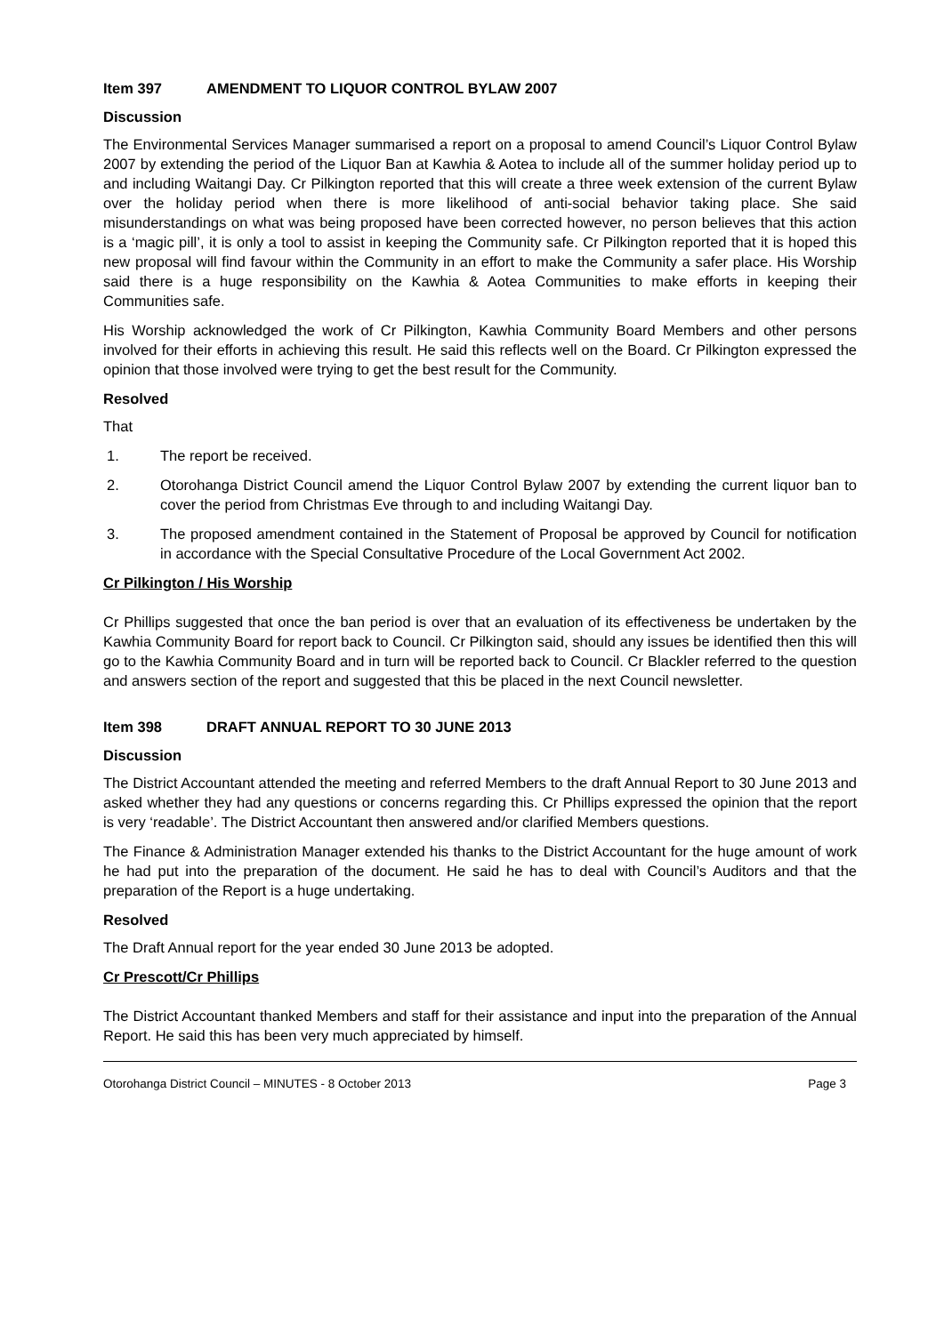Item 397 AMENDMENT TO LIQUOR CONTROL BYLAW 2007
Discussion
The Environmental Services Manager summarised a report on a proposal to amend Council’s Liquor Control Bylaw 2007 by extending the period of the Liquor Ban at Kawhia & Aotea to include all of the summer holiday period up to and including Waitangi Day. Cr Pilkington reported that this will create a three week extension of the current Bylaw over the holiday period when there is more likelihood of anti-social behavior taking place. She said misunderstandings on what was being proposed have been corrected however, no person believes that this action is a ‘magic pill’, it is only a tool to assist in keeping the Community safe. Cr Pilkington reported that it is hoped this new proposal will find favour within the Community in an effort to make the Community a safer place. His Worship said there is a huge responsibility on the Kawhia & Aotea Communities to make efforts in keeping their Communities safe.
His Worship acknowledged the work of Cr Pilkington, Kawhia Community Board Members and other persons involved for their efforts in achieving this result. He said this reflects well on the Board. Cr Pilkington expressed the opinion that those involved were trying to get the best result for the Community.
Resolved
That
1. The report be received.
2. Otorohanga District Council amend the Liquor Control Bylaw 2007 by extending the current liquor ban to cover the period from Christmas Eve through to and including Waitangi Day.
3. The proposed amendment contained in the Statement of Proposal be approved by Council for notification in accordance with the Special Consultative Procedure of the Local Government Act 2002.
Cr Pilkington / His Worship
Cr Phillips suggested that once the ban period is over that an evaluation of its effectiveness be undertaken by the Kawhia Community Board for report back to Council. Cr Pilkington said, should any issues be identified then this will go to the Kawhia Community Board and in turn will be reported back to Council. Cr Blackler referred to the question and answers section of the report and suggested that this be placed in the next Council newsletter.
Item 398 DRAFT ANNUAL REPORT TO 30 JUNE 2013
Discussion
The District Accountant attended the meeting and referred Members to the draft Annual Report to 30 June 2013 and asked whether they had any questions or concerns regarding this. Cr Phillips expressed the opinion that the report is very ‘readable’. The District Accountant then answered and/or clarified Members questions.
The Finance & Administration Manager extended his thanks to the District Accountant for the huge amount of work he had put into the preparation of the document. He said he has to deal with Council’s Auditors and that the preparation of the Report is a huge undertaking.
Resolved
The Draft Annual report for the year ended 30 June 2013 be adopted.
Cr Prescott/Cr Phillips
The District Accountant thanked Members and staff for their assistance and input into the preparation of the Annual Report. He said this has been very much appreciated by himself.
Otorohanga District Council – MINUTES - 8 October 2013 Page 3